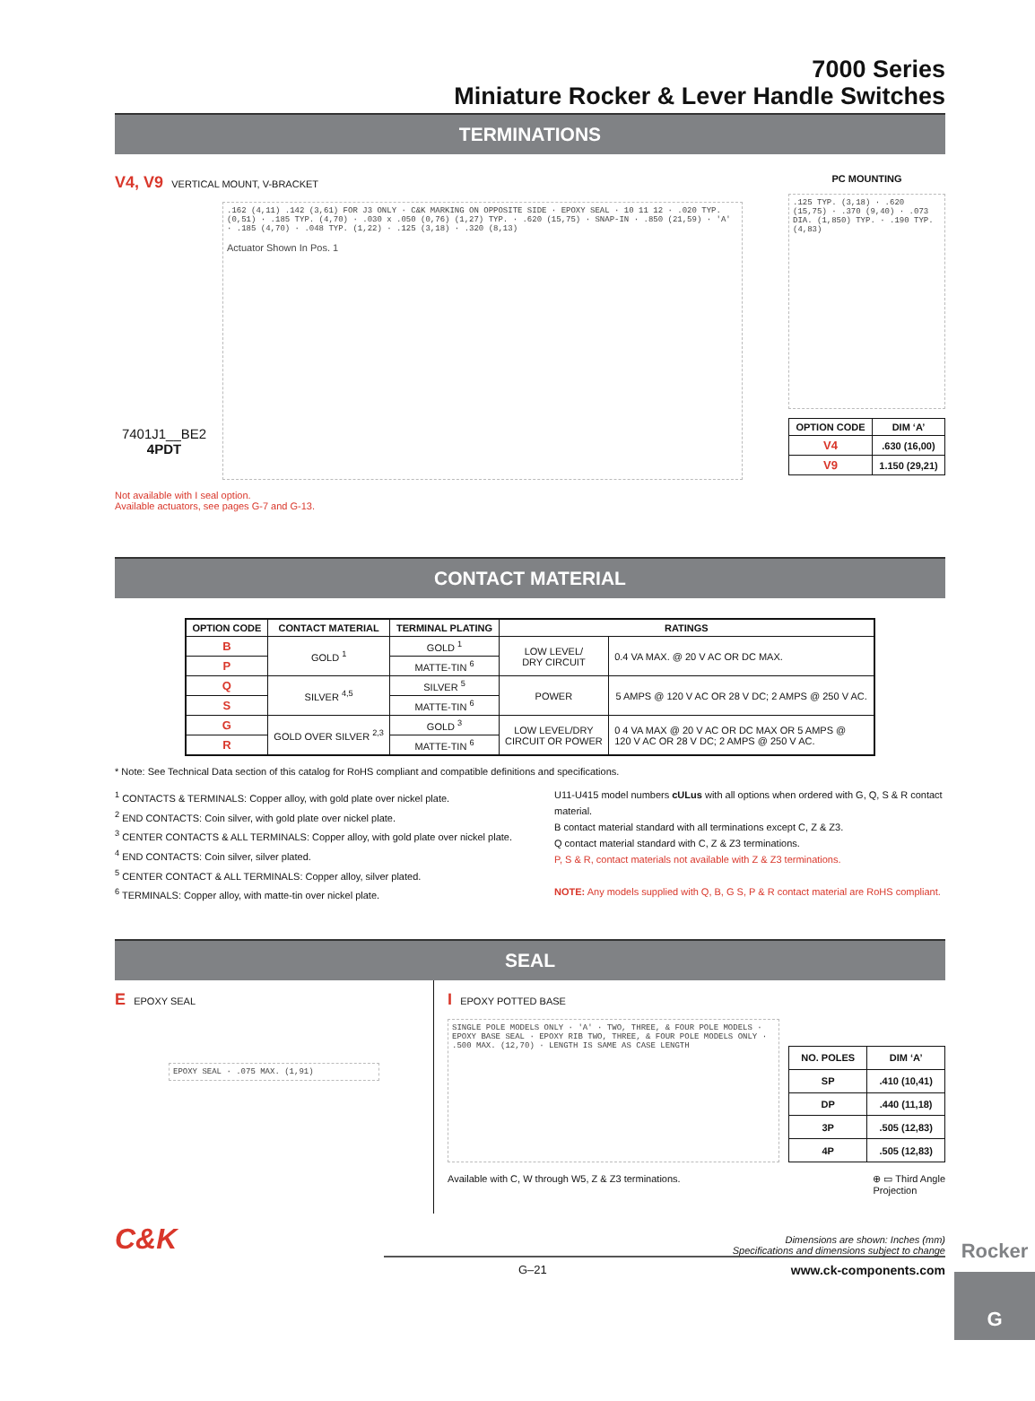7000 Series
Miniature Rocker & Lever Handle Switches
TERMINATIONS
V4, V9 VERTICAL MOUNT, V-BRACKET
7401J1__BE2
4PDT
.162 (4,11) .142 (3,61) FOR J3 ONLY · C&K MARKING ON OPPOSITE SIDE · EPOXY SEAL · 10 11 12 · .020 TYP. (0,51) · .185 TYP. (4,70) · .030 x .050 (0,76) (1,27) TYP. · .620 (15,75) · SNAP-IN · .850 (21,59) · 'A' · .185 (4,70) · .048 TYP. (1,22) · .125 (3,18) · .320 (8,13)
Actuator Shown In Pos. 1
Not available with I seal option.
Available actuators, see pages G-7 and G-13.
PC MOUNTING
.125 TYP. (3,18) · .620 (15,75) · .370 (9,40) · .073 DIA. (1,850) TYP. · .190 TYP. (4,83)
| OPTION CODE | DIM ‘A’ |
| --- | --- |
| V4 | .630 (16,00) |
| V9 | 1.150 (29,21) |
CONTACT MATERIAL
| OPTION CODE | CONTACT MATERIAL | TERMINAL PLATING | RATINGS | |
| --- | --- | --- | --- | --- |
| B | GOLD <sup>1</sup> | GOLD <sup>1</sup> | LOW LEVEL/ DRY CIRCUIT | 0.4 VA MAX. @ 20 V AC OR DC MAX. |
| P | | MATTE-TIN <sup>6</sup> | | |
| Q | SILVER <sup>4,5</sup> | SILVER <sup>5</sup> | POWER | 5 AMPS @ 120 V AC OR 28 V DC; 2 AMPS @ 250 V AC. |
| S | | MATTE-TIN <sup>6</sup> | | |
| G | GOLD OVER SILVER <sup>2,3</sup> | GOLD <sup>3</sup> | LOW LEVEL/DRY CIRCUIT OR POWER | 0 4 VA MAX @ 20 V AC OR DC MAX OR 5 AMPS @ 120 V AC OR 28 V DC; 2 AMPS @ 250 V AC. |
| R | | MATTE-TIN <sup>6</sup> | | |
* Note: See Technical Data section of this catalog for RoHS compliant and compatible definitions and specifications.
<sup>1</sup> CONTACTS & TERMINALS: Copper alloy, with gold plate over nickel plate.
<sup>2</sup> END CONTACTS: Coin silver, with gold plate over nickel plate.
<sup>3</sup> CENTER CONTACTS & ALL TERMINALS: Copper alloy, with gold plate over nickel plate.
<sup>4</sup> END CONTACTS: Coin silver, silver plated.
<sup>5</sup> CENTER CONTACT & ALL TERMINALS: Copper alloy, silver plated.
<sup>6</sup> TERMINALS: Copper alloy, with matte-tin over nickel plate.
U11-U415 model numbers cULus with all options when ordered with G, Q, S & R contact material.
B contact material standard with all terminations except C, Z & Z3.
Q contact material standard with C, Z & Z3 terminations.
P, S & R, contact materials not available with Z & Z3 terminations.
NOTE: Any models supplied with Q, B, G S, P & R contact material are RoHS compliant.
SEAL
E EPOXY SEAL
EPOXY SEAL · .075 MAX. (1,91)
I EPOXY POTTED BASE
SINGLE POLE MODELS ONLY · 'A' · TWO, THREE, & FOUR POLE MODELS · EPOXY BASE SEAL · EPOXY RIB TWO, THREE, & FOUR POLE MODELS ONLY · .500 MAX. (12,70) · LENGTH IS SAME AS CASE LENGTH
| NO. POLES | DIM ‘A’ |
| --- | --- |
| SP | .410 (10,41) |
| DP | .440 (11,18) |
| 3P | .505 (12,83) |
| 4P | .505 (12,83) |
Available with C, W through W5, Z & Z3 terminations. ⊕ ▭ Third Angle
Projection
C&K
Dimensions are shown: Inches (mm)
Specifications and dimensions subject to change
G–21 www.ck-components.com
Rocker
G